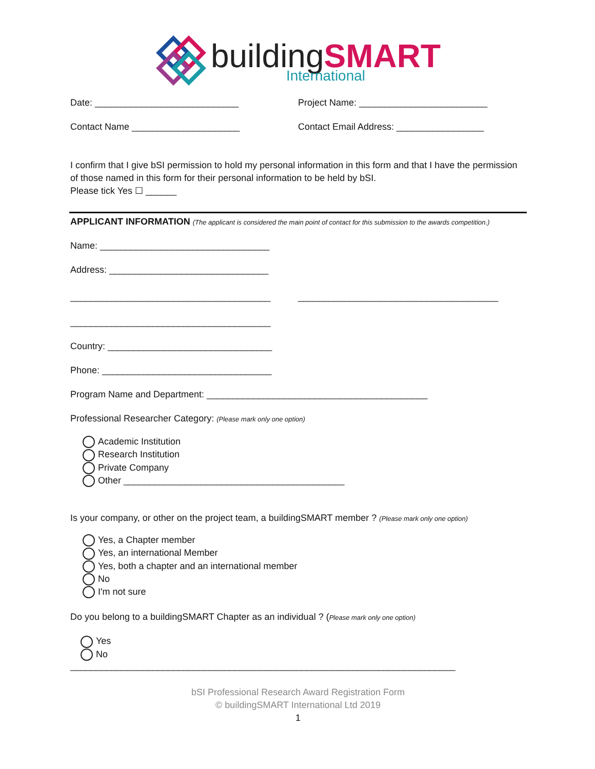building SMART
International
Date: ____________________________ Project Name: _________________________
Contact Name _____________________ Contact Email Address: _________________
I confirm that I give bSI permission to hold my personal information in this form and that I have the permission of those named in this form for their personal information to be held by bSI.
Please tick Yes ☐ ______
APPLICANT INFORMATION (The applicant is considered the main point of contact for this submission to the awards competition.)
Name: _________________________________
Address: _______________________________
_______________________________________ _______________________________________
_______________________________________
Country: ________________________________
Phone: _________________________________
Program Name and Department: ___________________________________________
Professional Researcher Category: (Please mark only one option)
Academic Institution
Research Institution
Private Company
Other ___________________________________________
Is your company, or other on the project team, a buildingSMART member ? (Please mark only one option)
Yes, a Chapter member
Yes, an international Member
Yes, both a chapter and an international member
No
I'm not sure
Do you belong to a buildingSMART Chapter as an individual ? (Please mark only one option)
Yes
No
___________________________________________________________________________
bSI Professional Research Award Registration Form
© buildingSMART International Ltd 2019
1